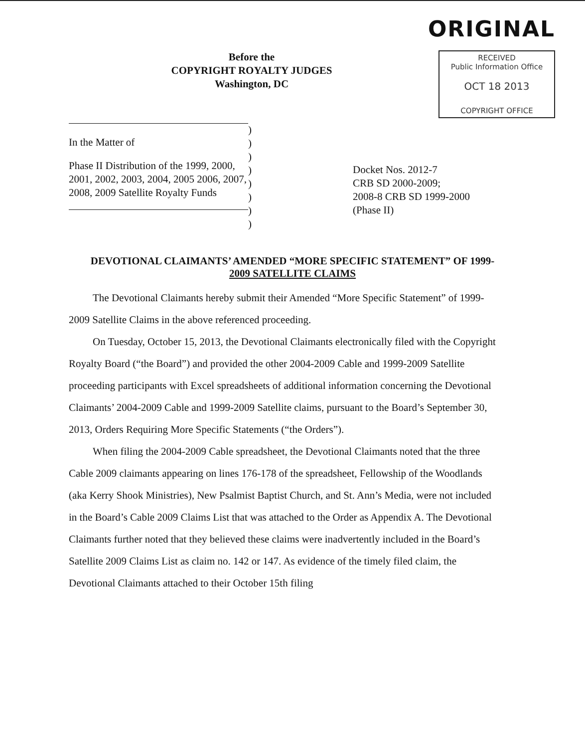ORIGINAL
Before the
COPYRIGHT ROYALTY JUDGES
Washington, DC
RECEIVED
Public Information Office
OCT 18 2013
COPYRIGHT OFFICE
In the Matter of
Phase II Distribution of the 1999, 2000, 2001, 2002, 2003, 2004, 2005 2006, 2007, 2008, 2009 Satellite Royalty Funds
)
)
)
)
)
)
)
)
Docket Nos. 2012-7
CRB SD 2000-2009;
2008-8 CRB SD 1999-2000
(Phase II)
DEVOTIONAL CLAIMANTS’ AMENDED “MORE SPECIFIC STATEMENT” OF 1999-
2009 SATELLITE CLAIMS
The Devotional Claimants hereby submit their Amended “More Specific Statement” of 1999-2009 Satellite Claims in the above referenced proceeding.
On Tuesday, October 15, 2013, the Devotional Claimants electronically filed with the Copyright Royalty Board (“the Board”) and provided the other 2004-2009 Cable and 1999-2009 Satellite proceeding participants with Excel spreadsheets of additional information concerning the Devotional Claimants’ 2004-2009 Cable and 1999-2009 Satellite claims, pursuant to the Board’s September 30, 2013, Orders Requiring More Specific Statements (“the Orders”).
When filing the 2004-2009 Cable spreadsheet, the Devotional Claimants noted that the three Cable 2009 claimants appearing on lines 176-178 of the spreadsheet, Fellowship of the Woodlands (aka Kerry Shook Ministries), New Psalmist Baptist Church, and St. Ann’s Media, were not included in the Board’s Cable 2009 Claims List that was attached to the Order as Appendix A. The Devotional Claimants further noted that they believed these claims were inadvertently included in the Board’s Satellite 2009 Claims List as claim no. 142 or 147. As evidence of the timely filed claim, the Devotional Claimants attached to their October 15th filing